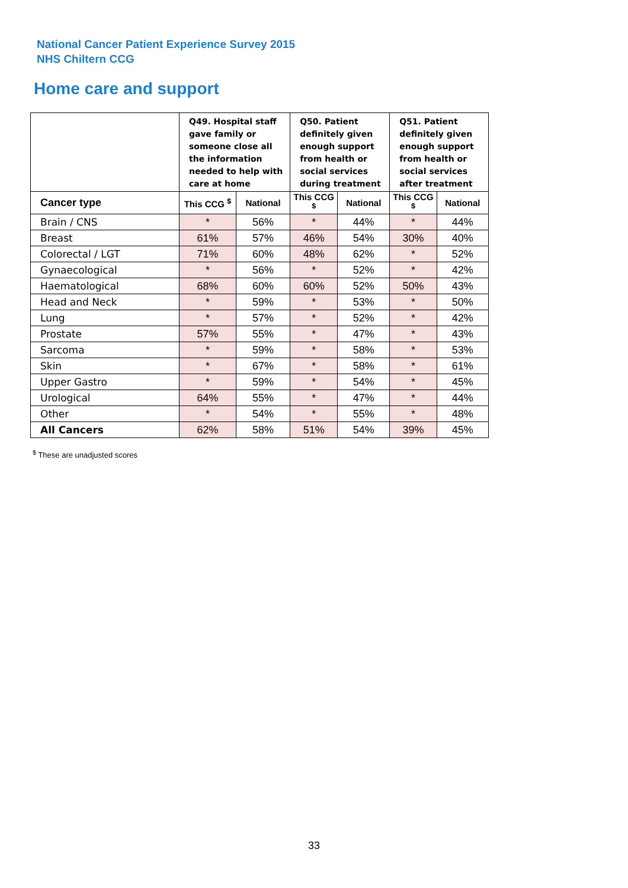National Cancer Patient Experience Survey 2015
NHS Chiltern CCG
Home care and support
| | Q49. Hospital staff gave family or someone close all the information needed to help with care at home | | Q50. Patient definitely given enough support from health or social services during treatment | | Q51. Patient definitely given enough support from health or social services after treatment | |
| --- | --- | --- | --- | --- | --- | --- |
| Cancer type | This CCG <sup>$</sup> | National | This CCG <sup>$</sup> | National | This CCG <sup>$</sup> | National |
| Brain / CNS | * | 56% | * | 44% | * | 44% |
| Breast | 61% | 57% | 46% | 54% | 30% | 40% |
| Colorectal / LGT | 71% | 60% | 48% | 62% | * | 52% |
| Gynaecological | * | 56% | * | 52% | * | 42% |
| Haematological | 68% | 60% | 60% | 52% | 50% | 43% |
| Head and Neck | * | 59% | * | 53% | * | 50% |
| Lung | * | 57% | * | 52% | * | 42% |
| Prostate | 57% | 55% | * | 47% | * | 43% |
| Sarcoma | * | 59% | * | 58% | * | 53% |
| Skin | * | 67% | * | 58% | * | 61% |
| Upper Gastro | * | 59% | * | 54% | * | 45% |
| Urological | 64% | 55% | * | 47% | * | 44% |
| Other | * | 54% | * | 55% | * | 48% |
| All Cancers | 62% | 58% | 51% | 54% | 39% | 45% |
<sup>$</sup> These are unadjusted scores
33